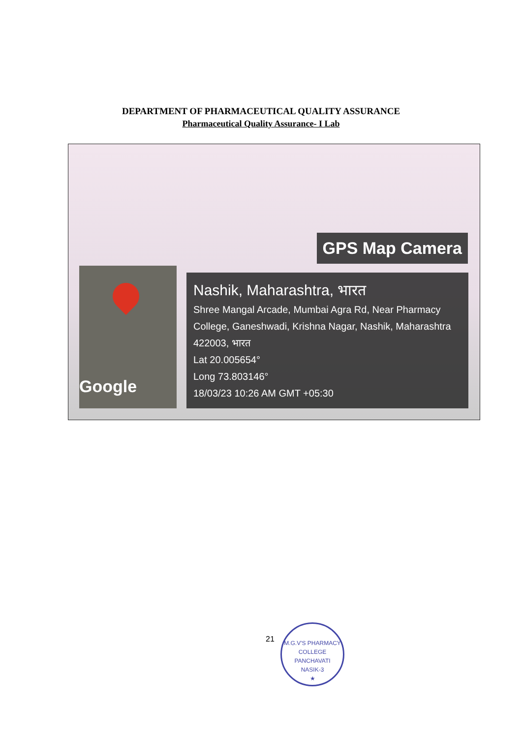DEPARTMENT OF PHARMACEUTICAL QUALITY ASSURANCE
Pharmaceutical Quality Assurance- I Lab
GPS Map Camera
Google
Nashik, Maharashtra, भारत
Shree Mangal Arcade, Mumbai Agra Rd, Near Pharmacy College, Ganeshwadi, Krishna Nagar, Nashik, Maharashtra 422003, भारत
Lat 20.005654°
Long 73.803146°
18/03/23 10:26 AM GMT +05:30
21
M.G.V'S PHARMACY COLLEGE
PANCHAVATI
NASIK-3
★